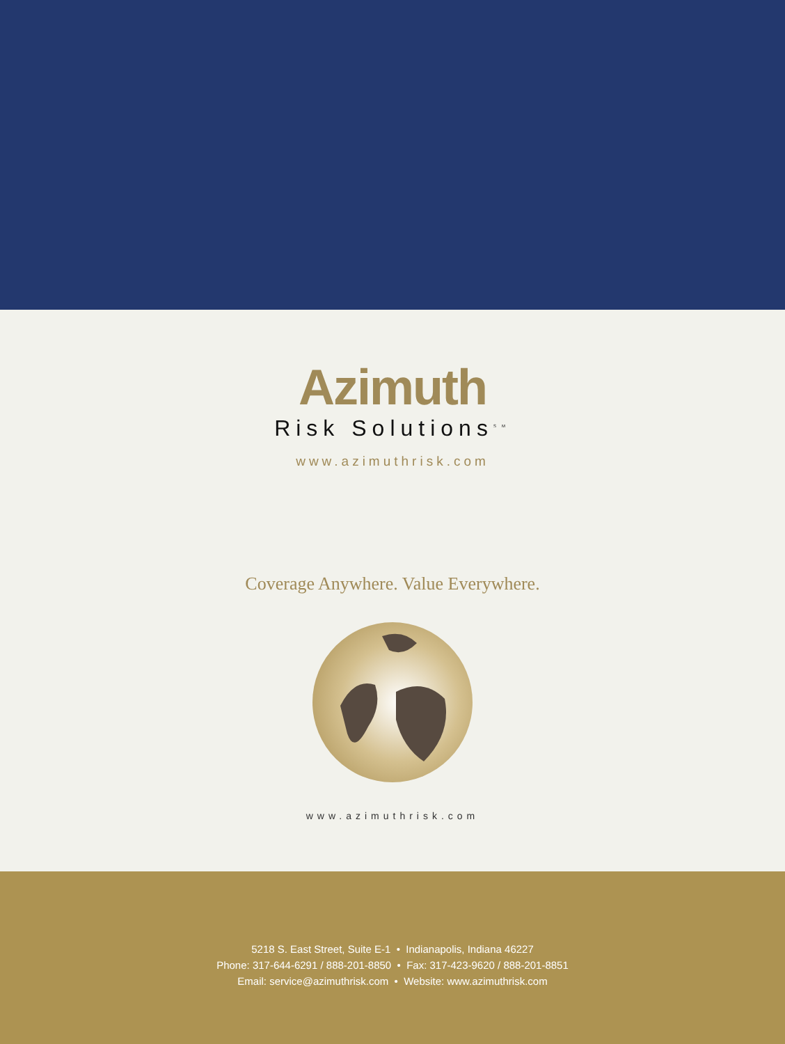Azimuth
Risk Solutions<sup>SM</sup>
www.azimuthrisk.com
Coverage Anywhere. Value Everywhere.
www.azimuthrisk.com
5218 S. East Street, Suite E-1 • Indianapolis, Indiana 46227
Phone: 317-644-6291 / 888-201-8850 • Fax: 317-423-9620 / 888-201-8851
Email: service@azimuthrisk.com • Website: www.azimuthrisk.com